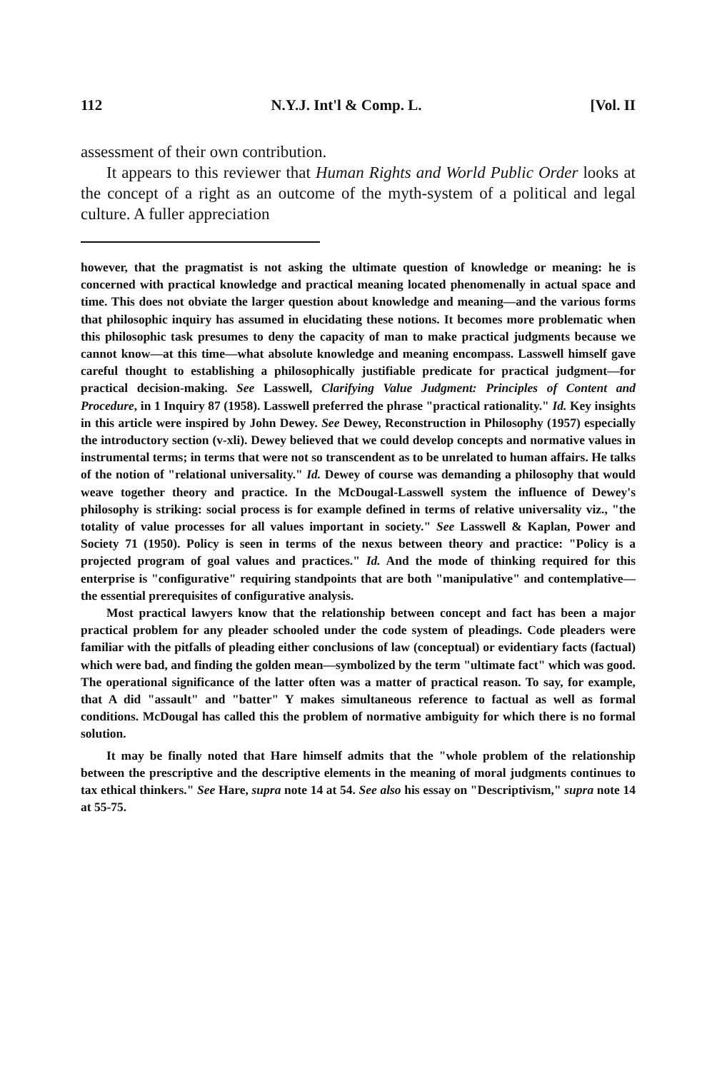112 N.Y.J. Int'l & Comp. L. [Vol. II
assessment of their own contribution.
It appears to this reviewer that Human Rights and World Public Order looks at the concept of a right as an outcome of the myth-system of a political and legal culture. A fuller appreciation
however, that the pragmatist is not asking the ultimate question of knowledge or meaning: he is concerned with practical knowledge and practical meaning located phenomenally in actual space and time. This does not obviate the larger question about knowledge and meaning—and the various forms that philosophic inquiry has assumed in elucidating these notions. It becomes more problematic when this philosophic task presumes to deny the capacity of man to make practical judgments because we cannot know—at this time—what absolute knowledge and meaning encompass. Lasswell himself gave careful thought to establishing a philosophically justifiable predicate for practical judgment—for practical decision-making. See Lasswell, Clarifying Value Judgment: Principles of Content and Procedure, in 1 Inquiry 87 (1958). Lasswell preferred the phrase "practical rationality." Id. Key insights in this article were inspired by John Dewey. See Dewey, Reconstruction in Philosophy (1957) especially the introductory section (v-xli). Dewey believed that we could develop concepts and normative values in instrumental terms; in terms that were not so transcendent as to be unrelated to human affairs. He talks of the notion of "relational universality." Id. Dewey of course was demanding a philosophy that would weave together theory and practice. In the McDougal-Lasswell system the influence of Dewey's philosophy is striking: social process is for example defined in terms of relative universality viz., "the totality of value processes for all values important in society." See Lasswell & Kaplan, Power and Society 71 (1950). Policy is seen in terms of the nexus between theory and practice: "Policy is a projected program of goal values and practices." Id. And the mode of thinking required for this enterprise is "configurative" requiring standpoints that are both "manipulative" and contemplative—the essential prerequisites of configurative analysis.
Most practical lawyers know that the relationship between concept and fact has been a major practical problem for any pleader schooled under the code system of pleadings. Code pleaders were familiar with the pitfalls of pleading either conclusions of law (conceptual) or evidentiary facts (factual) which were bad, and finding the golden mean—symbolized by the term "ultimate fact" which was good. The operational significance of the latter often was a matter of practical reason. To say, for example, that A did "assault" and "batter" Y makes simultaneous reference to factual as well as formal conditions. McDougal has called this the problem of normative ambiguity for which there is no formal solution.
It may be finally noted that Hare himself admits that the "whole problem of the relationship between the prescriptive and the descriptive elements in the meaning of moral judgments continues to tax ethical thinkers." See Hare, supra note 14 at 54. See also his essay on "Descriptivism," supra note 14 at 55-75.